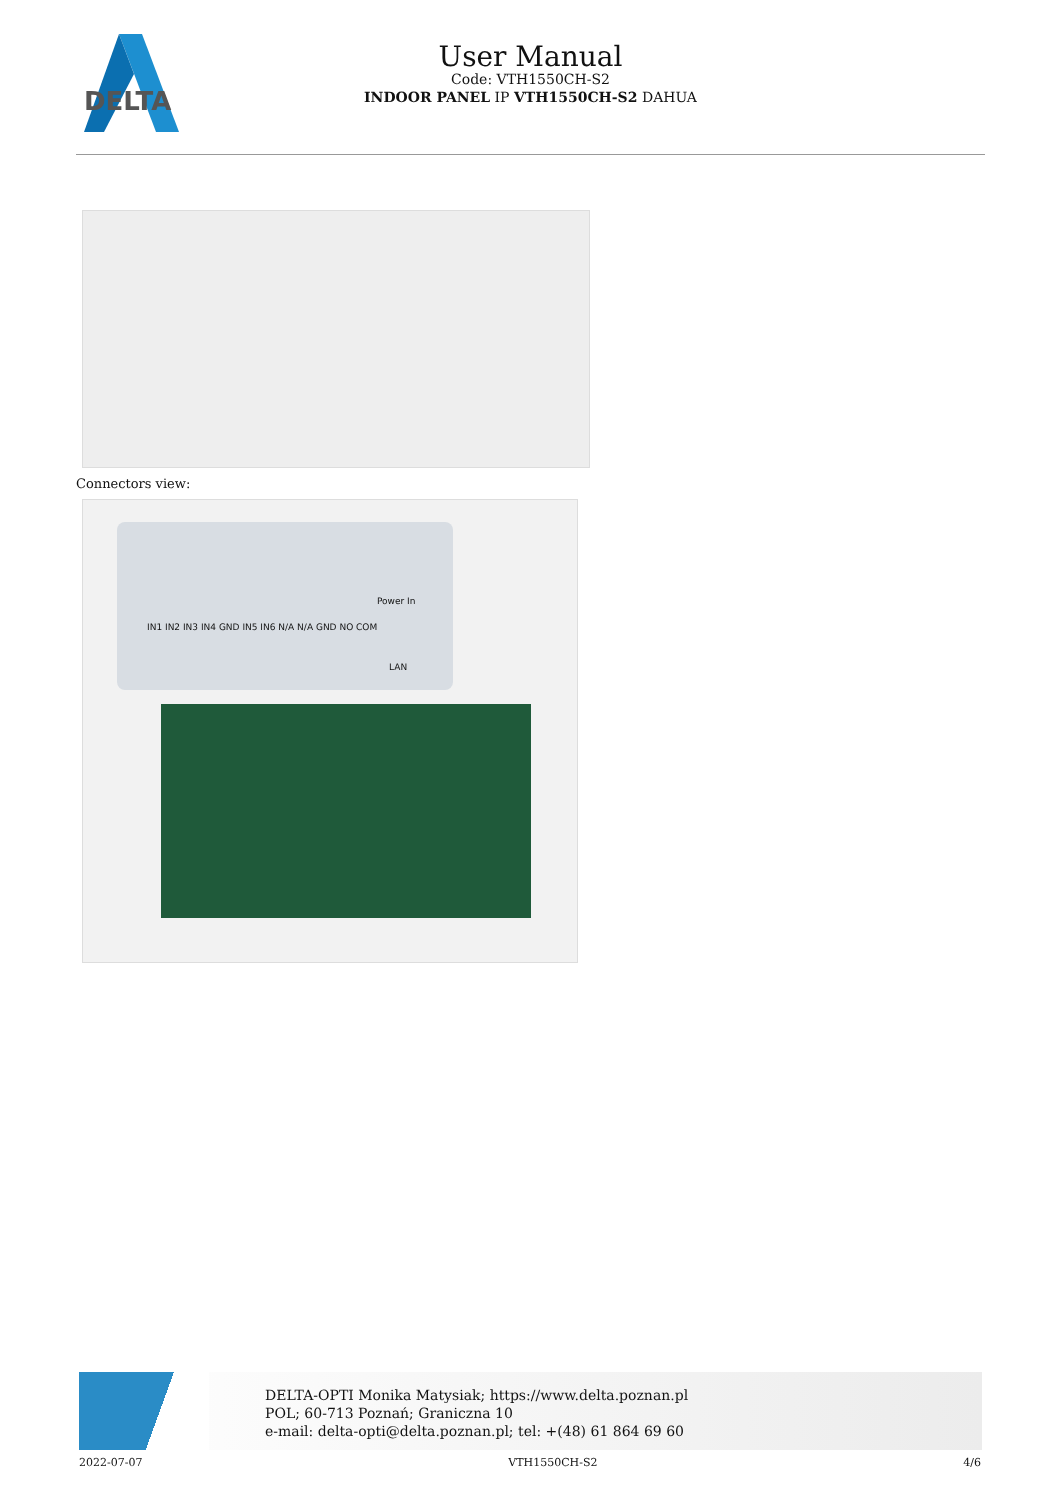DELTA
User Manual
Code: VTH1550CH-S2
INDOOR PANEL IP VTH1550CH-S2 DAHUA
Connectors view:
Power In
LAN
IN1 IN2 IN3 IN4 GND IN5 IN6 N/A N/A GND NO COM
DELTA-OPTI Monika Matysiak; https://www.delta.poznan.pl
POL; 60-713 Poznań; Graniczna 10
e-mail: delta-opti@delta.poznan.pl; tel: +(48) 61 864 69 60
2022-07-07 VTH1550CH-S2 4/6